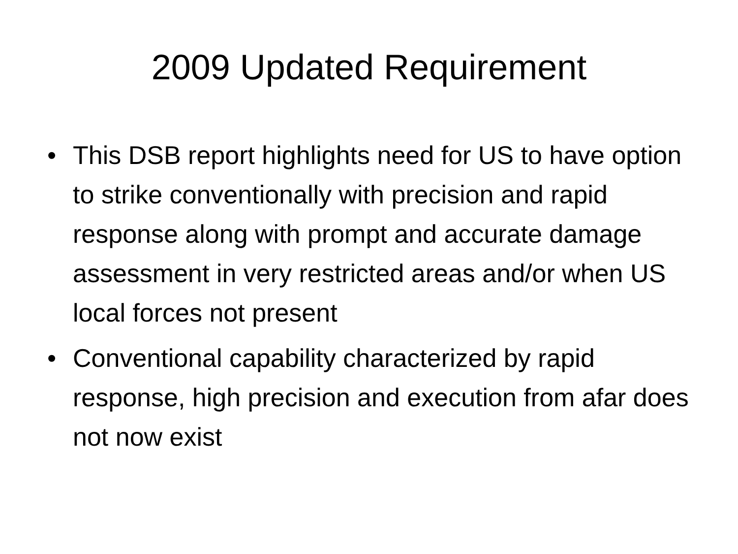2009 Updated Requirement
• This DSB report highlights need for US to have option to strike conventionally with precision and rapid response along with prompt and accurate damage assessment in very restricted areas and/or when US local forces not present
• Conventional capability characterized by rapid response, high precision and execution from afar does not now exist